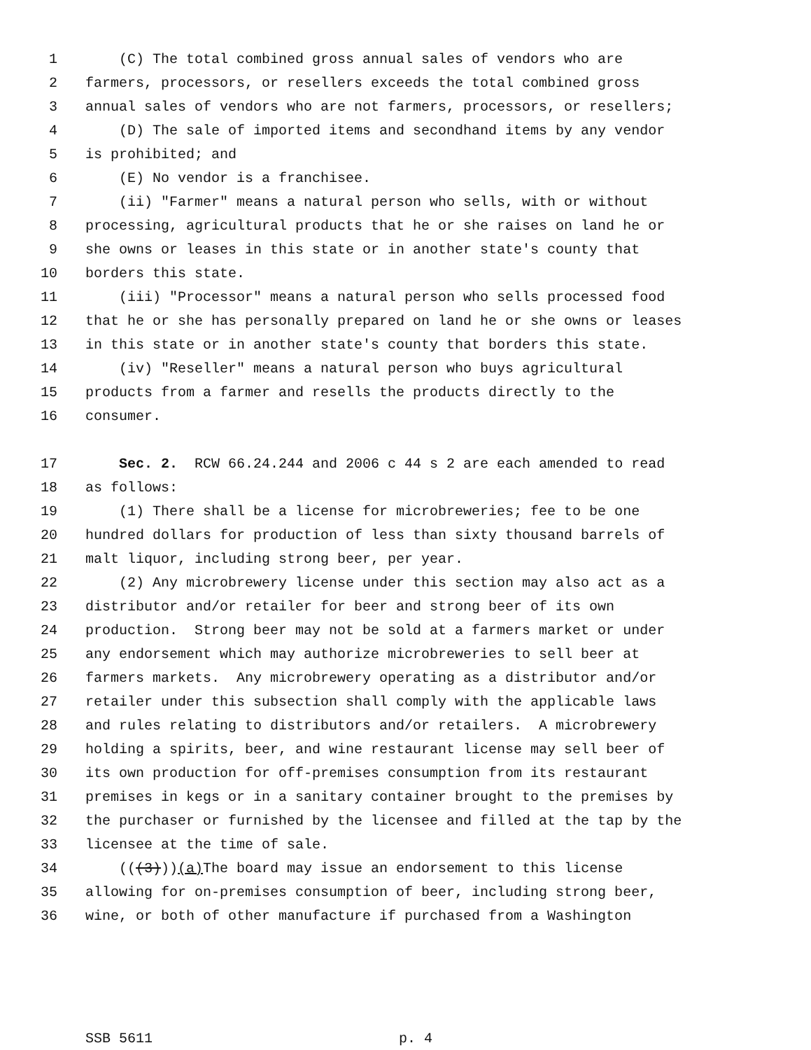1 (C) The total combined gross annual sales of vendors who are
2 farmers, processors, or resellers exceeds the total combined gross
3 annual sales of vendors who are not farmers, processors, or resellers;
4 (D) The sale of imported items and secondhand items by any vendor
5 is prohibited; and
6 (E) No vendor is a franchisee.
7 (ii) "Farmer" means a natural person who sells, with or without
8 processing, agricultural products that he or she raises on land he or
9 she owns or leases in this state or in another state's county that
10 borders this state.
11 (iii) "Processor" means a natural person who sells processed food
12 that he or she has personally prepared on land he or she owns or leases
13 in this state or in another state's county that borders this state.
14 (iv) "Reseller" means a natural person who buys agricultural
15 products from a farmer and resells the products directly to the
16 consumer.
17 Sec. 2. RCW 66.24.244 and 2006 c 44 s 2 are each amended to read
18 as follows:
19 (1) There shall be a license for microbreweries; fee to be one
20 hundred dollars for production of less than sixty thousand barrels of
21 malt liquor, including strong beer, per year.
22 (2) Any microbrewery license under this section may also act as a
23 distributor and/or retailer for beer and strong beer of its own
24 production. Strong beer may not be sold at a farmers market or under
25 any endorsement which may authorize microbreweries to sell beer at
26 farmers markets. Any microbrewery operating as a distributor and/or
27 retailer under this subsection shall comply with the applicable laws
28 and rules relating to distributors and/or retailers. A microbrewery
29 holding a spirits, beer, and wine restaurant license may sell beer of
30 its own production for off-premises consumption from its restaurant
31 premises in kegs or in a sanitary container brought to the premises by
32 the purchaser or furnished by the licensee and filled at the tap by the
33 licensee at the time of sale.
34 (((3))) (a) The board may issue an endorsement to this license
35 allowing for on-premises consumption of beer, including strong beer,
36 wine, or both of other manufacture if purchased from a Washington
SSB 5611 p. 4